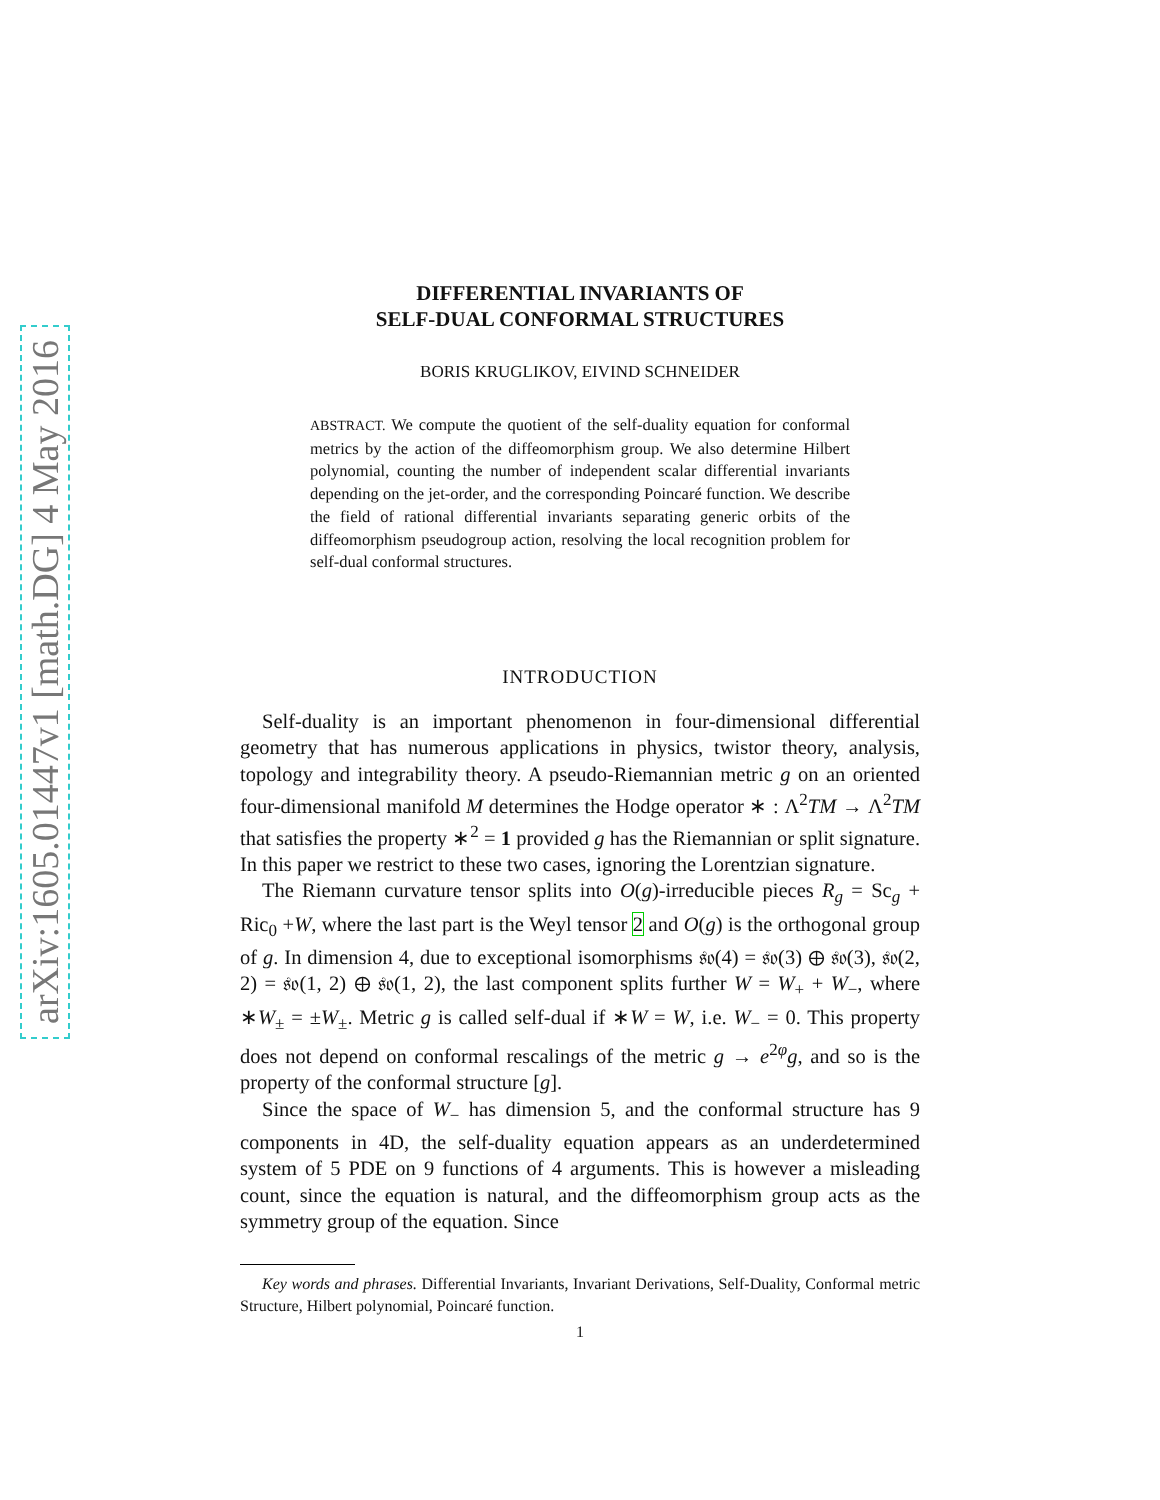arXiv:1605.01447v1 [math.DG] 4 May 2016
DIFFERENTIAL INVARIANTS OF
SELF-DUAL CONFORMAL STRUCTURES
BORIS KRUGLIKOV, EIVIND SCHNEIDER
ABSTRACT. We compute the quotient of the self-duality equation for conformal metrics by the action of the diffeomorphism group. We also determine Hilbert polynomial, counting the number of independent scalar differential invariants depending on the jet-order, and the corresponding Poincaré function. We describe the field of rational differential invariants separating generic orbits of the diffeomorphism pseudogroup action, resolving the local recognition problem for self-dual conformal structures.
INTRODUCTION
Self-duality is an important phenomenon in four-dimensional differential geometry that has numerous applications in physics, twistor theory, analysis, topology and integrability theory. A pseudo-Riemannian metric g on an oriented four-dimensional manifold M determines the Hodge operator ∗ : Λ<sup>2</sup>TM → Λ<sup>2</sup>TM that satisfies the property ∗<sup>2</sup> = 1 provided g has the Riemannian or split signature. In this paper we restrict to these two cases, ignoring the Lorentzian signature.
The Riemann curvature tensor splits into O(g)-irreducible pieces R<sub>g</sub> = Sc<sub>g</sub> + Ric<sub>0</sub> +W, where the last part is the Weyl tensor 2 and O(g) is the orthogonal group of g. In dimension 4, due to exceptional isomorphisms 𝔰𝔬(4) = 𝔰𝔬(3) ⊕ 𝔰𝔬(3), 𝔰𝔬(2, 2) = 𝔰𝔬(1, 2) ⊕ 𝔰𝔬(1, 2), the last component splits further W = W<sub>+</sub> + W<sub>−</sub>, where ∗W<sub>±</sub> = ±W<sub>±</sub>. Metric g is called self-dual if ∗W = W, i.e. W<sub>−</sub> = 0. This property does not depend on conformal rescalings of the metric g → e<sup>2φ</sup>g, and so is the property of the conformal structure [g].
Since the space of W<sub>−</sub> has dimension 5, and the conformal structure has 9 components in 4D, the self-duality equation appears as an underdetermined system of 5 PDE on 9 functions of 4 arguments. This is however a misleading count, since the equation is natural, and the diffeomorphism group acts as the symmetry group of the equation. Since
Key words and phrases. Differential Invariants, Invariant Derivations, Self-Duality, Conformal metric Structure, Hilbert polynomial, Poincaré function.
1